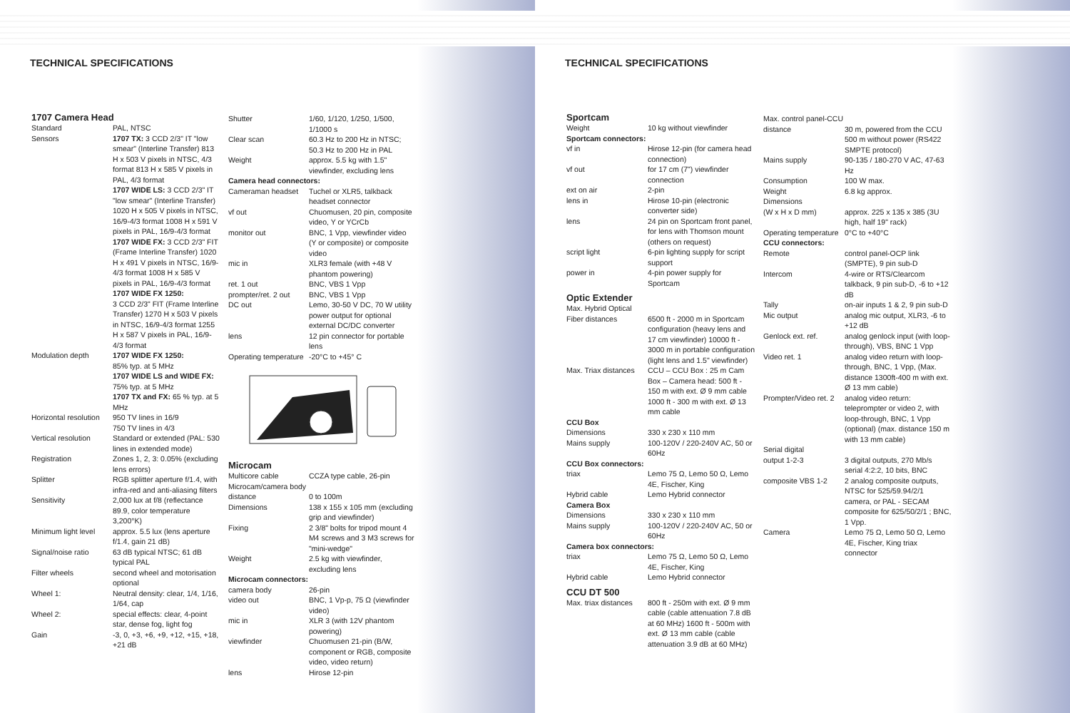TECHNICAL SPECIFICATIONS
1707 Camera Head
| Standard | PAL, NTSC |
| Sensors | 1707 TX: 3 CCD 2/3" IT "low smear" (Interline Transfer) 813 H x 503 V pixels in NTSC, 4/3 format 813 H x 585 V pixels in PAL, 4/3 format 1707 WIDE LS: 3 CCD 2/3" IT "low smear" (Interline Transfer) 1020 H x 505 V pixels in NTSC, 16/9-4/3 format 1008 H x 591 V pixels in PAL, 16/9-4/3 format 1707 WIDE FX: 3 CCD 2/3" FIT (Frame Interline Transfer) 1020 H x 491 V pixels in NTSC, 16/9-4/3 format 1008 H x 585 V pixels in PAL, 16/9-4/3 format 1707 WIDE FX 1250: 3 CCD 2/3" FIT (Frame Interline Transfer) 1270 H x 503 V pixels in NTSC, 16/9-4/3 format 1255 H x 587 V pixels in PAL, 16/9-4/3 format |
| Modulation depth | 1707 WIDE FX 1250: 85% typ. at 5 MHz 1707 WIDE LS and WIDE FX: 75% typ. at 5 MHz 1707 TX and FX: 65 % typ. at 5 MHz |
| Horizontal resolution | 950 TV lines in 16/9 750 TV lines in 4/3 |
| Vertical resolution | Standard or extended (PAL: 530 lines in extended mode) |
| Registration | Zones 1, 2, 3: 0.05% (excluding lens errors) |
| Splitter | RGB splitter aperture f/1.4, with infra-red and anti-aliasing filters |
| Sensitivity | 2,000 lux at f/8 (reflectance 89.9, color temperature 3,200°K) |
| Minimum light level | approx. 5.5 lux (lens aperture f/1.4, gain 21 dB) |
| Signal/noise ratio | 63 dB typical NTSC; 61 dB typical PAL |
| Filter wheels | second wheel and motorisation optional |
| Wheel 1: | Neutral density: clear, 1/4, 1/16, 1/64, cap |
| Wheel 2: | special effects: clear, 4-point star, dense fog, light fog |
| Gain | -3, 0, +3, +6, +9, +12, +15, +18, +21 dB |
| Shutter | 1/60, 1/120, 1/250, 1/500, 1/1000 s |
| Clear scan | 60.3 Hz to 200 Hz in NTSC; 50.3 Hz to 200 Hz in PAL |
| Weight | approx. 5.5 kg with 1.5" viewfinder, excluding lens |
| Camera head connectors: | |
| Cameraman headset | Tuchel or XLR5, talkback headset connector |
| vf out | Chuomusen, 20 pin, composite video, Y or YCrCb |
| monitor out | BNC, 1 Vpp, viewfinder video (Y or composite) or composite video |
| mic in | XLR3 female (with +48 V phantom powering) |
| ret. 1 out | BNC, VBS 1 Vpp |
| prompter/ret. 2 out | BNC, VBS 1 Vpp |
| DC out | Lemo, 30-50 V DC, 70 W utility power output for optional external DC/DC converter |
| lens | 12 pin connector for portable lens |
| Operating temperature | -20°C to +45° C |
Microcam
| Multicore cable | CCZA type cable, 26-pin |
| Microcam/camera body | |
| distance | 0 to 100m |
| Dimensions | 138 x 155 x 105 mm (excluding grip and viewfinder) |
| Fixing | 2 3/8" bolts for tripod mount 4 M4 screws and 3 M3 screws for "mini-wedge" |
| Weight | 2.5 kg with viewfinder, excluding lens |
| Microcam connectors: | |
| camera body | 26-pin |
| video out | BNC, 1 Vp-p, 75 Ω (viewfinder video) |
| mic in | XLR 3 (with 12V phantom powering) |
| viewfinder | Chuomusen 21-pin (B/W, component or RGB, composite video, video return) |
| lens | Hirose 12-pin |
TECHNICAL SPECIFICATIONS
Sportcam
| Weight | 10 kg without viewfinder |
| Sportcam connectors: | |
| vf in | Hirose 12-pin (for camera head connection) |
| vf out | for 17 cm (7") viewfinder connection |
| ext on air | 2-pin |
| lens in | Hirose 10-pin (electronic converter side) |
| lens | 24 pin on Sportcam front panel, for lens with Thomson mount (others on request) |
| script light | 6-pin lighting supply for script support |
| power in | 4-pin power supply for Sportcam |
Optic Extender
| Max. Hybrid Optical | |
| Fiber distances | 6500 ft - 2000 m in Sportcam configuration (heavy lens and 17 cm viewfinder) 10000 ft - 3000 m in portable configuration (light lens and 1.5" viewfinder) |
| Max. Triax distances | CCU – CCU Box : 25 m Cam Box – Camera head: 500 ft - 150 m with ext. Ø 9 mm cable 1000 ft - 300 m with ext. Ø 13 mm cable |
| CCU Box | |
| Dimensions | 330 x 230 x 110 mm |
| Mains supply | 100-120V / 220-240V AC, 50 or 60Hz |
| CCU Box connectors: | |
| triax | Lemo 75 Ω, Lemo 50 Ω, Lemo 4E, Fischer, King |
| Hybrid cable | Lemo Hybrid connector |
| Camera Box | |
| Dimensions | 330 x 230 x 110 mm |
| Mains supply | 100-120V / 220-240V AC, 50 or 60Hz |
| Camera box connectors: | |
| triax | Lemo 75 Ω, Lemo 50 Ω, Lemo 4E, Fischer, King |
| Hybrid cable | Lemo Hybrid connector |
CCU DT 500
| Max. triax distances | 800 ft - 250m with ext. Ø 9 mm cable (cable attenuation 7.8 dB at 60 MHz) 1600 ft - 500m with ext. Ø 13 mm cable (cable attenuation 3.9 dB at 60 MHz) |
| Max. control panel-CCU | |
| distance | 30 m, powered from the CCU 500 m without power (RS422 SMPTE protocol) |
| Mains supply | 90-135 / 180-270 V AC, 47-63 Hz |
| Consumption | 100 W max. |
| Weight | 6.8 kg approx. |
| Dimensions (W x H x D mm) | approx. 225 x 135 x 385 (3U high, half 19" rack) |
| Operating temperature | 0°C to +40°C |
| CCU connectors: | |
| Remote | control panel-OCP link (SMPTE), 9 pin sub-D |
| Intercom | 4-wire or RTS/Clearcom talkback, 9 pin sub-D, -6 to +12 dB |
| Tally | on-air inputs 1 & 2, 9 pin sub-D |
| Mic output | analog mic output, XLR3, -6 to +12 dB |
| Genlock ext. ref. | analog genlock input (with loop-through), VBS, BNC 1 Vpp |
| Video ret. 1 | analog video return with loop-through, BNC, 1 Vpp, (Max. distance 1300ft-400 m with ext. Ø 13 mm cable) |
| Prompter/Video ret. 2 | analog video return: teleprompter or video 2, with loop-through, BNC, 1 Vpp (optional) (max. distance 150 m with 13 mm cable) |
| Serial digital output 1-2-3 | 3 digital outputs, 270 Mb/s serial 4:2:2, 10 bits, BNC |
| composite VBS 1-2 | 2 analog composite outputs, NTSC for 525/59.94/2/1 camera, or PAL - SECAM composite for 625/50/2/1 ; BNC, 1 Vpp. |
| Camera | Lemo 75 Ω, Lemo 50 Ω, Lemo 4E, Fischer, King triax connector |